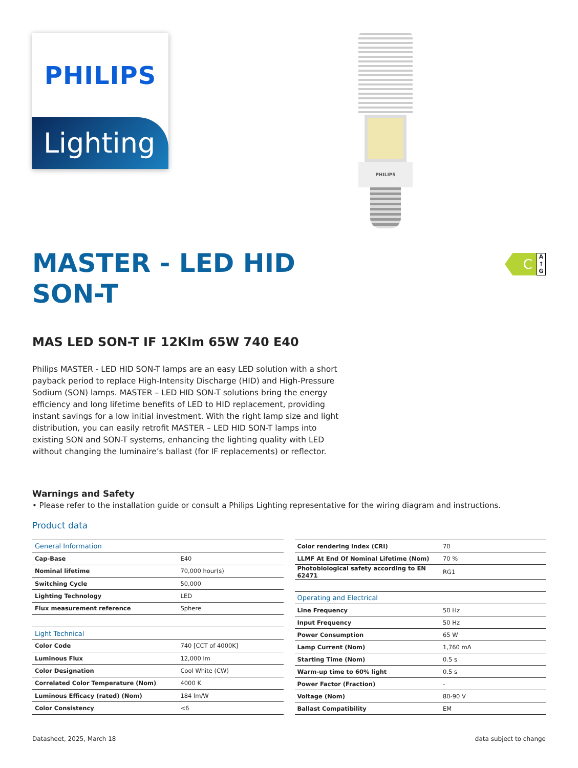PHILIPS
Lighting
PHILIPS
MASTER - LED HID
SON-T
C
A
↑
G
MAS LED SON-T IF 12Klm 65W 740 E40
Philips MASTER - LED HID SON-T lamps are an easy LED solution with a short payback period to replace High-Intensity Discharge (HID) and High-Pressure Sodium (SON) lamps. MASTER – LED HID SON-T solutions bring the energy efficiency and long lifetime benefits of LED to HID replacement, providing instant savings for a low initial investment. With the right lamp size and light distribution, you can easily retrofit MASTER – LED HID SON-T lamps into existing SON and SON-T systems, enhancing the lighting quality with LED without changing the luminaire’s ballast (for IF replacements) or reflector.
Warnings and Safety
• Please refer to the installation guide or consult a Philips Lighting representative for the wiring diagram and instructions.
Product data
| General Information | |
| --- | --- |
| Cap-Base | E40 |
| Nominal lifetime | 70,000 hour(s) |
| Switching Cycle | 50,000 |
| Lighting Technology | LED |
| Flux measurement reference | Sphere |
| Light Technical | |
| Color Code | 740 [CCT of 4000K] |
| Luminous Flux | 12,000 lm |
| Color Designation | Cool White (CW) |
| Correlated Color Temperature (Nom) | 4000 K |
| Luminous Efficacy (rated) (Nom) | 184 lm/W |
| Color Consistency | <6 |
| Color rendering index (CRI) | 70 |
| LLMF At End Of Nominal Lifetime (Nom) | 70 % |
| Photobiological safety according to EN 62471 | RG1 |
| Operating and Electrical | |
| Line Frequency | 50 Hz |
| Input Frequency | 50 Hz |
| Power Consumption | 65 W |
| Lamp Current (Nom) | 1,760 mA |
| Starting Time (Nom) | 0.5 s |
| Warm-up time to 60% light | 0.5 s |
| Power Factor (Fraction) | - |
| Voltage (Nom) | 80-90 V |
| Ballast Compatibility | EM |
Datasheet, 2025, March 18 data subject to change